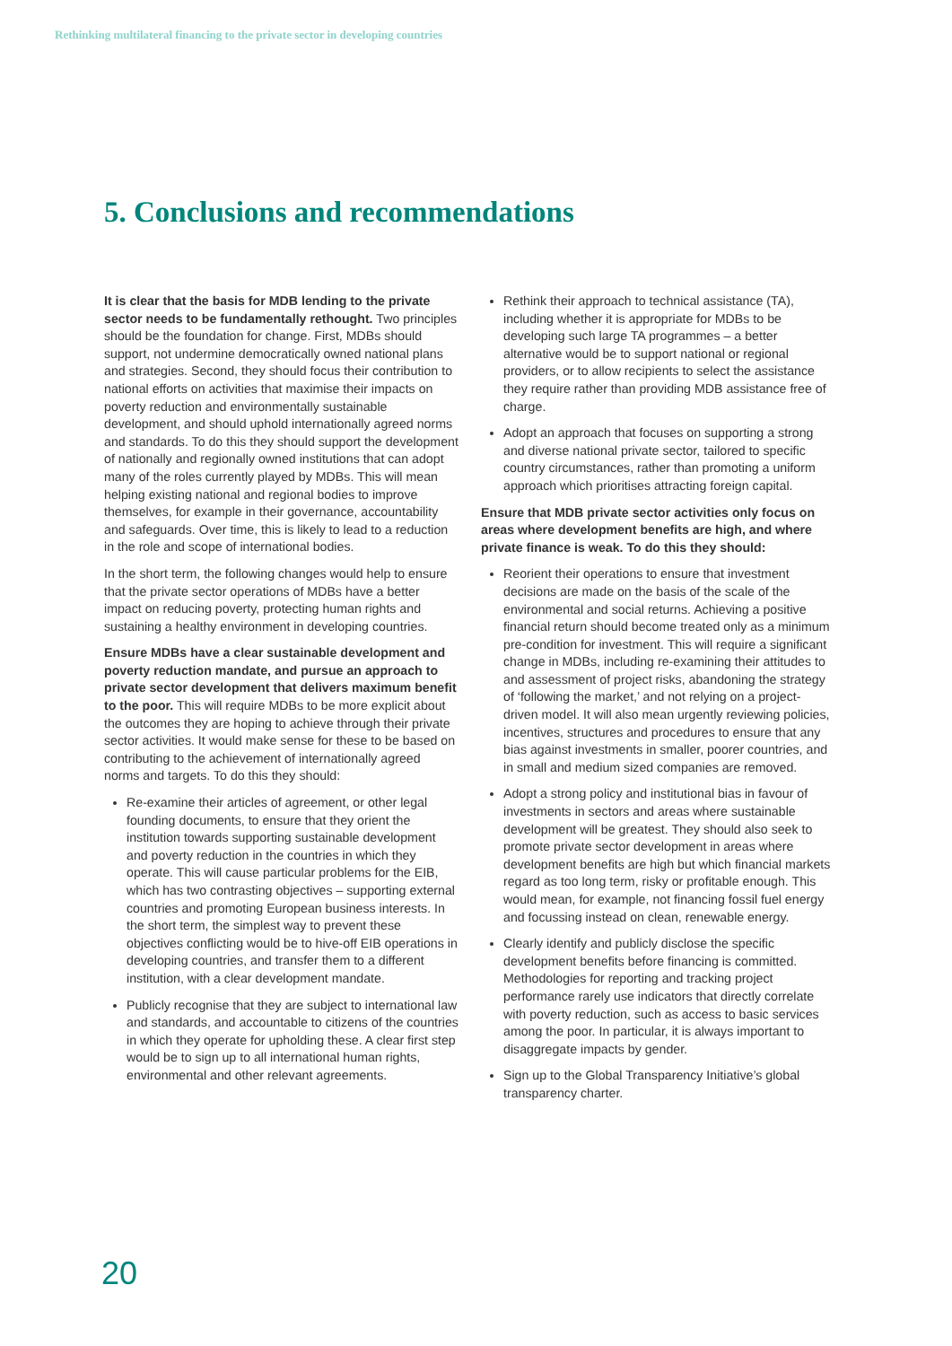Rethinking multilateral financing to the private sector in developing countries
5. Conclusions and recommendations
It is clear that the basis for MDB lending to the private sector needs to be fundamentally rethought. Two principles should be the foundation for change. First, MDBs should support, not undermine democratically owned national plans and strategies. Second, they should focus their contribution to national efforts on activities that maximise their impacts on poverty reduction and environmentally sustainable development, and should uphold internationally agreed norms and standards. To do this they should support the development of nationally and regionally owned institutions that can adopt many of the roles currently played by MDBs. This will mean helping existing national and regional bodies to improve themselves, for example in their governance, accountability and safeguards. Over time, this is likely to lead to a reduction in the role and scope of international bodies.
In the short term, the following changes would help to ensure that the private sector operations of MDBs have a better impact on reducing poverty, protecting human rights and sustaining a healthy environment in developing countries.
Ensure MDBs have a clear sustainable development and poverty reduction mandate, and pursue an approach to private sector development that delivers maximum benefit to the poor. This will require MDBs to be more explicit about the outcomes they are hoping to achieve through their private sector activities. It would make sense for these to be based on contributing to the achievement of internationally agreed norms and targets. To do this they should:
Re-examine their articles of agreement, or other legal founding documents, to ensure that they orient the institution towards supporting sustainable development and poverty reduction in the countries in which they operate. This will cause particular problems for the EIB, which has two contrasting objectives – supporting external countries and promoting European business interests. In the short term, the simplest way to prevent these objectives conflicting would be to hive-off EIB operations in developing countries, and transfer them to a different institution, with a clear development mandate.
Publicly recognise that they are subject to international law and standards, and accountable to citizens of the countries in which they operate for upholding these. A clear first step would be to sign up to all international human rights, environmental and other relevant agreements.
Rethink their approach to technical assistance (TA), including whether it is appropriate for MDBs to be developing such large TA programmes – a better alternative would be to support national or regional providers, or to allow recipients to select the assistance they require rather than providing MDB assistance free of charge.
Adopt an approach that focuses on supporting a strong and diverse national private sector, tailored to specific country circumstances, rather than promoting a uniform approach which prioritises attracting foreign capital.
Ensure that MDB private sector activities only focus on areas where development benefits are high, and where private finance is weak. To do this they should:
Reorient their operations to ensure that investment decisions are made on the basis of the scale of the environmental and social returns. Achieving a positive financial return should become treated only as a minimum pre-condition for investment. This will require a significant change in MDBs, including re-examining their attitudes to and assessment of project risks, abandoning the strategy of ‘following the market,’ and not relying on a project-driven model. It will also mean urgently reviewing policies, incentives, structures and procedures to ensure that any bias against investments in smaller, poorer countries, and in small and medium sized companies are removed.
Adopt a strong policy and institutional bias in favour of investments in sectors and areas where sustainable development will be greatest. They should also seek to promote private sector development in areas where development benefits are high but which financial markets regard as too long term, risky or profitable enough. This would mean, for example, not financing fossil fuel energy and focussing instead on clean, renewable energy.
Clearly identify and publicly disclose the specific development benefits before financing is committed. Methodologies for reporting and tracking project performance rarely use indicators that directly correlate with poverty reduction, such as access to basic services among the poor. In particular, it is always important to disaggregate impacts by gender.
Sign up to the Global Transparency Initiative’s global transparency charter.
20